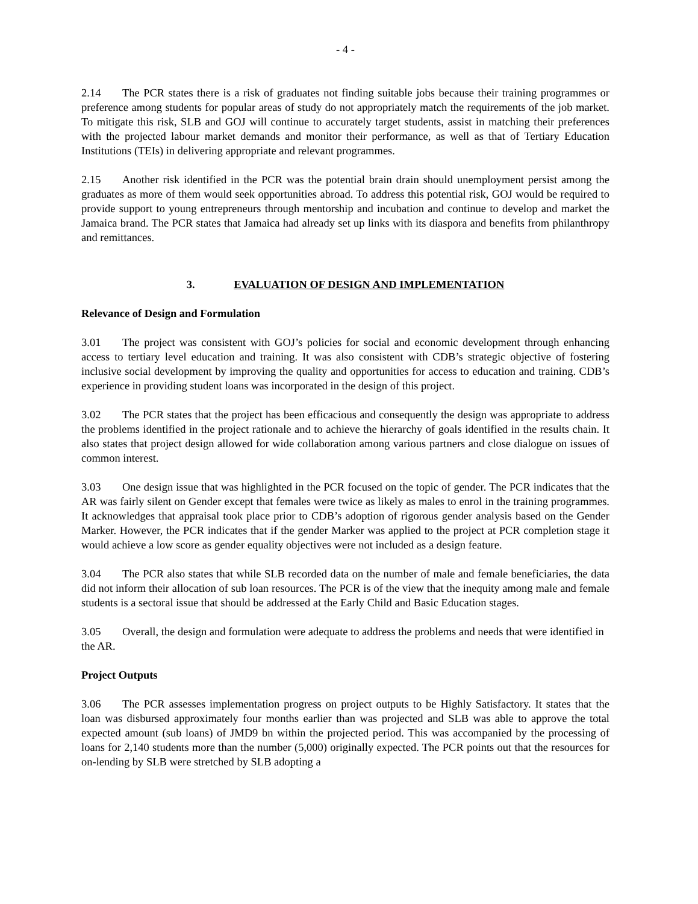- 4 -
2.14 The PCR states there is a risk of graduates not finding suitable jobs because their training programmes or preference among students for popular areas of study do not appropriately match the requirements of the job market. To mitigate this risk, SLB and GOJ will continue to accurately target students, assist in matching their preferences with the projected labour market demands and monitor their performance, as well as that of Tertiary Education Institutions (TEIs) in delivering appropriate and relevant programmes.
2.15 Another risk identified in the PCR was the potential brain drain should unemployment persist among the graduates as more of them would seek opportunities abroad. To address this potential risk, GOJ would be required to provide support to young entrepreneurs through mentorship and incubation and continue to develop and market the Jamaica brand. The PCR states that Jamaica had already set up links with its diaspora and benefits from philanthropy and remittances.
3. EVALUATION OF DESIGN AND IMPLEMENTATION
Relevance of Design and Formulation
3.01 The project was consistent with GOJ’s policies for social and economic development through enhancing access to tertiary level education and training. It was also consistent with CDB’s strategic objective of fostering inclusive social development by improving the quality and opportunities for access to education and training. CDB’s experience in providing student loans was incorporated in the design of this project.
3.02 The PCR states that the project has been efficacious and consequently the design was appropriate to address the problems identified in the project rationale and to achieve the hierarchy of goals identified in the results chain. It also states that project design allowed for wide collaboration among various partners and close dialogue on issues of common interest.
3.03 One design issue that was highlighted in the PCR focused on the topic of gender. The PCR indicates that the AR was fairly silent on Gender except that females were twice as likely as males to enrol in the training programmes. It acknowledges that appraisal took place prior to CDB’s adoption of rigorous gender analysis based on the Gender Marker. However, the PCR indicates that if the gender Marker was applied to the project at PCR completion stage it would achieve a low score as gender equality objectives were not included as a design feature.
3.04 The PCR also states that while SLB recorded data on the number of male and female beneficiaries, the data did not inform their allocation of sub loan resources. The PCR is of the view that the inequity among male and female students is a sectoral issue that should be addressed at the Early Child and Basic Education stages.
3.05 Overall, the design and formulation were adequate to address the problems and needs that were identified in the AR.
Project Outputs
3.06 The PCR assesses implementation progress on project outputs to be Highly Satisfactory. It states that the loan was disbursed approximately four months earlier than was projected and SLB was able to approve the total expected amount (sub loans) of JMD9 bn within the projected period. This was accompanied by the processing of loans for 2,140 students more than the number (5,000) originally expected. The PCR points out that the resources for on-lending by SLB were stretched by SLB adopting a